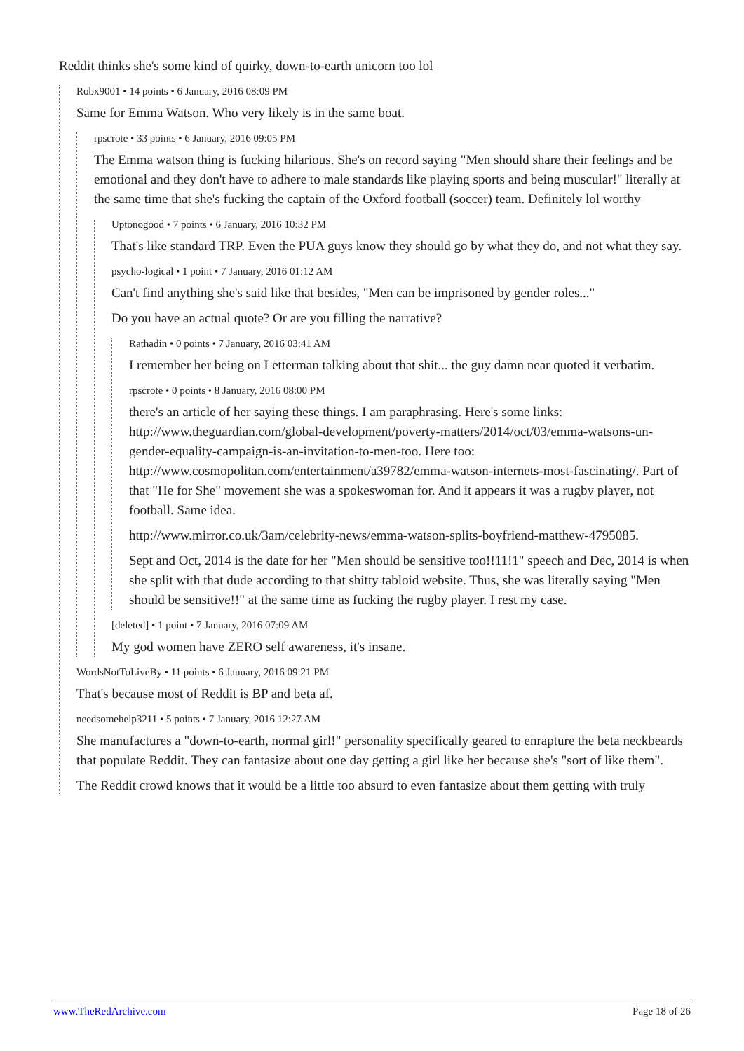Reddit thinks she's some kind of quirky, down-to-earth unicorn too lol
Robx9001 • 14 points • 6 January, 2016 08:09 PM
Same for Emma Watson. Who very likely is in the same boat.
rpscrote • 33 points • 6 January, 2016 09:05 PM
The Emma watson thing is fucking hilarious. She's on record saying "Men should share their feelings and be emotional and they don't have to adhere to male standards like playing sports and being muscular!" literally at the same time that she's fucking the captain of the Oxford football (soccer) team. Definitely lol worthy
Uptonogood • 7 points • 6 January, 2016 10:32 PM
That's like standard TRP. Even the PUA guys know they should go by what they do, and not what they say.
psycho-logical • 1 point • 7 January, 2016 01:12 AM
Can't find anything she's said like that besides, "Men can be imprisoned by gender roles..."
Do you have an actual quote? Or are you filling the narrative?
Rathadin • 0 points • 7 January, 2016 03:41 AM
I remember her being on Letterman talking about that shit... the guy damn near quoted it verbatim.
rpscrote • 0 points • 8 January, 2016 08:00 PM
there's an article of her saying these things. I am paraphrasing. Here's some links: http://www.theguardian.com/global-development/poverty-matters/2014/oct/03/emma-watsons-un-gender-equality-campaign-is-an-invitation-to-men-too. Here too: http://www.cosmopolitan.com/entertainment/a39782/emma-watson-internets-most-fascinating/. Part of that "He for She" movement she was a spokeswoman for. And it appears it was a rugby player, not football. Same idea.
http://www.mirror.co.uk/3am/celebrity-news/emma-watson-splits-boyfriend-matthew-4795085.
Sept and Oct, 2014 is the date for her "Men should be sensitive too!!11!1" speech and Dec, 2014 is when she split with that dude according to that shitty tabloid website. Thus, she was literally saying "Men should be sensitive!!" at the same time as fucking the rugby player. I rest my case.
[deleted] • 1 point • 7 January, 2016 07:09 AM
My god women have ZERO self awareness, it's insane.
WordsNotToLiveBy • 11 points • 6 January, 2016 09:21 PM
That's because most of Reddit is BP and beta af.
needsomehelp3211 • 5 points • 7 January, 2016 12:27 AM
She manufactures a "down-to-earth, normal girl!" personality specifically geared to enrapture the beta neckbeards that populate Reddit. They can fantasize about one day getting a girl like her because she's "sort of like them".
The Reddit crowd knows that it would be a little too absurd to even fantasize about them getting with truly
www.TheRedArchive.com Page 18 of 26